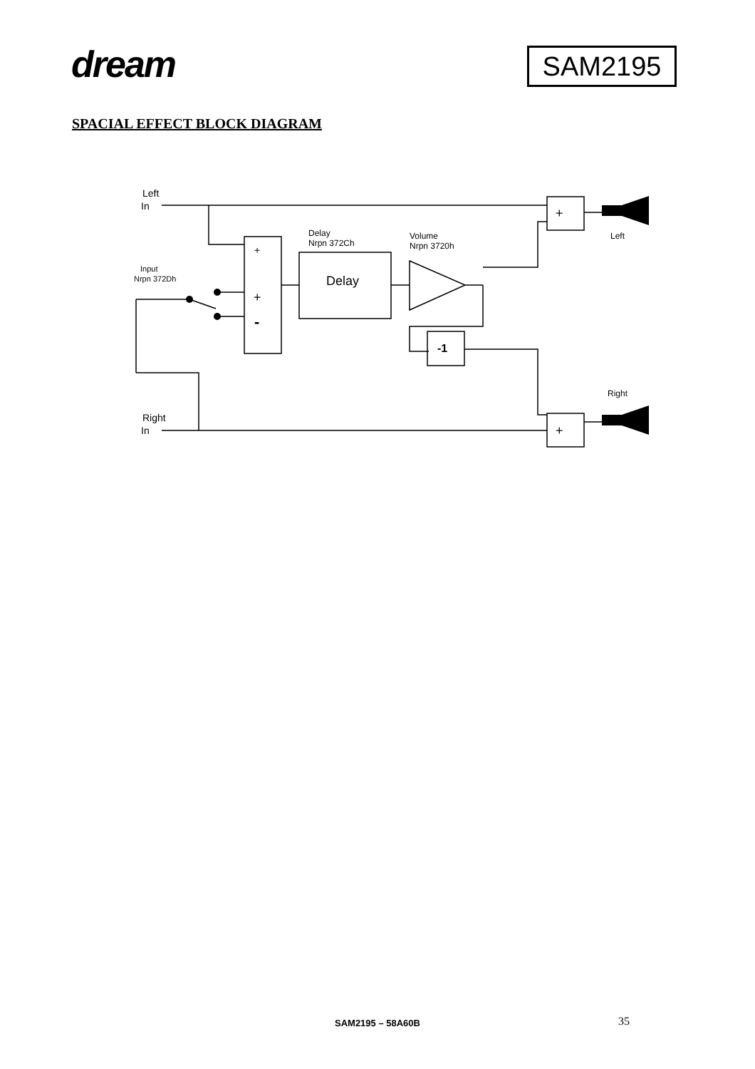dream SAM2195
SPACIAL EFFECT BLOCK DIAGRAM
Left
In
Right
In
Input
Nrpn 372Dh
Delay
Nrpn 372Ch
Volume
Nrpn 3720h
Delay
-1
+
+
-
+
+
Left
Right
SAM2195 – 58A60B 35